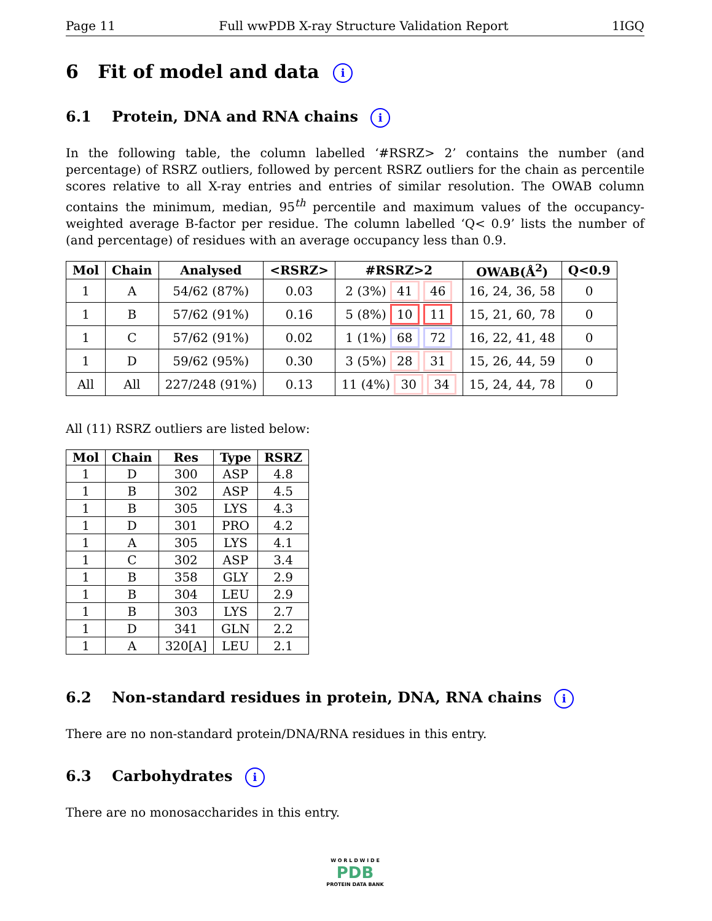Page 11 Full wwPDB X-ray Structure Validation Report 1IGQ
6 Fit of model and data i
6.1 Protein, DNA and RNA chains i
In the following table, the column labelled ‘#RSRZ> 2’ contains the number (and percentage) of RSRZ outliers, followed by percent RSRZ outliers for the chain as percentile scores relative to all X-ray entries and entries of similar resolution. The OWAB column contains the minimum, median, 95<sup>th</sup> percentile and maximum values of the occupancy-weighted average B-factor per residue. The column labelled ‘Q< 0.9’ lists the number of (and percentage) of residues with an average occupancy less than 0.9.
| Mol | Chain | Analysed | <RSRZ> | #RSRZ>2 | OWAB(Å<sup>2</sup>) | Q<0.9 |
| --- | --- | --- | --- | --- | --- | --- |
| 1 | A | 54/62 (87%) | 0.03 | 2 (3%) 41 46 | 16, 24, 36, 58 | 0 |
| 1 | B | 57/62 (91%) | 0.16 | 5 (8%) 10 11 | 15, 21, 60, 78 | 0 |
| 1 | C | 57/62 (91%) | 0.02 | 1 (1%) 68 72 | 16, 22, 41, 48 | 0 |
| 1 | D | 59/62 (95%) | 0.30 | 3 (5%) 28 31 | 15, 26, 44, 59 | 0 |
| All | All | 227/248 (91%) | 0.13 | 11 (4%) 30 34 | 15, 24, 44, 78 | 0 |
All (11) RSRZ outliers are listed below:
| Mol | Chain | Res | Type | RSRZ |
| --- | --- | --- | --- | --- |
| 1 | D | 300 | ASP | 4.8 |
| 1 | B | 302 | ASP | 4.5 |
| 1 | B | 305 | LYS | 4.3 |
| 1 | D | 301 | PRO | 4.2 |
| 1 | A | 305 | LYS | 4.1 |
| 1 | C | 302 | ASP | 3.4 |
| 1 | B | 358 | GLY | 2.9 |
| 1 | B | 304 | LEU | 2.9 |
| 1 | B | 303 | LYS | 2.7 |
| 1 | D | 341 | GLN | 2.2 |
| 1 | A | 320[A] | LEU | 2.1 |
6.2 Non-standard residues in protein, DNA, RNA chains i
There are no non-standard protein/DNA/RNA residues in this entry.
6.3 Carbohydrates i
There are no monosaccharides in this entry.
W O R L D W I D E
PDB
PROTEIN DATA BANK